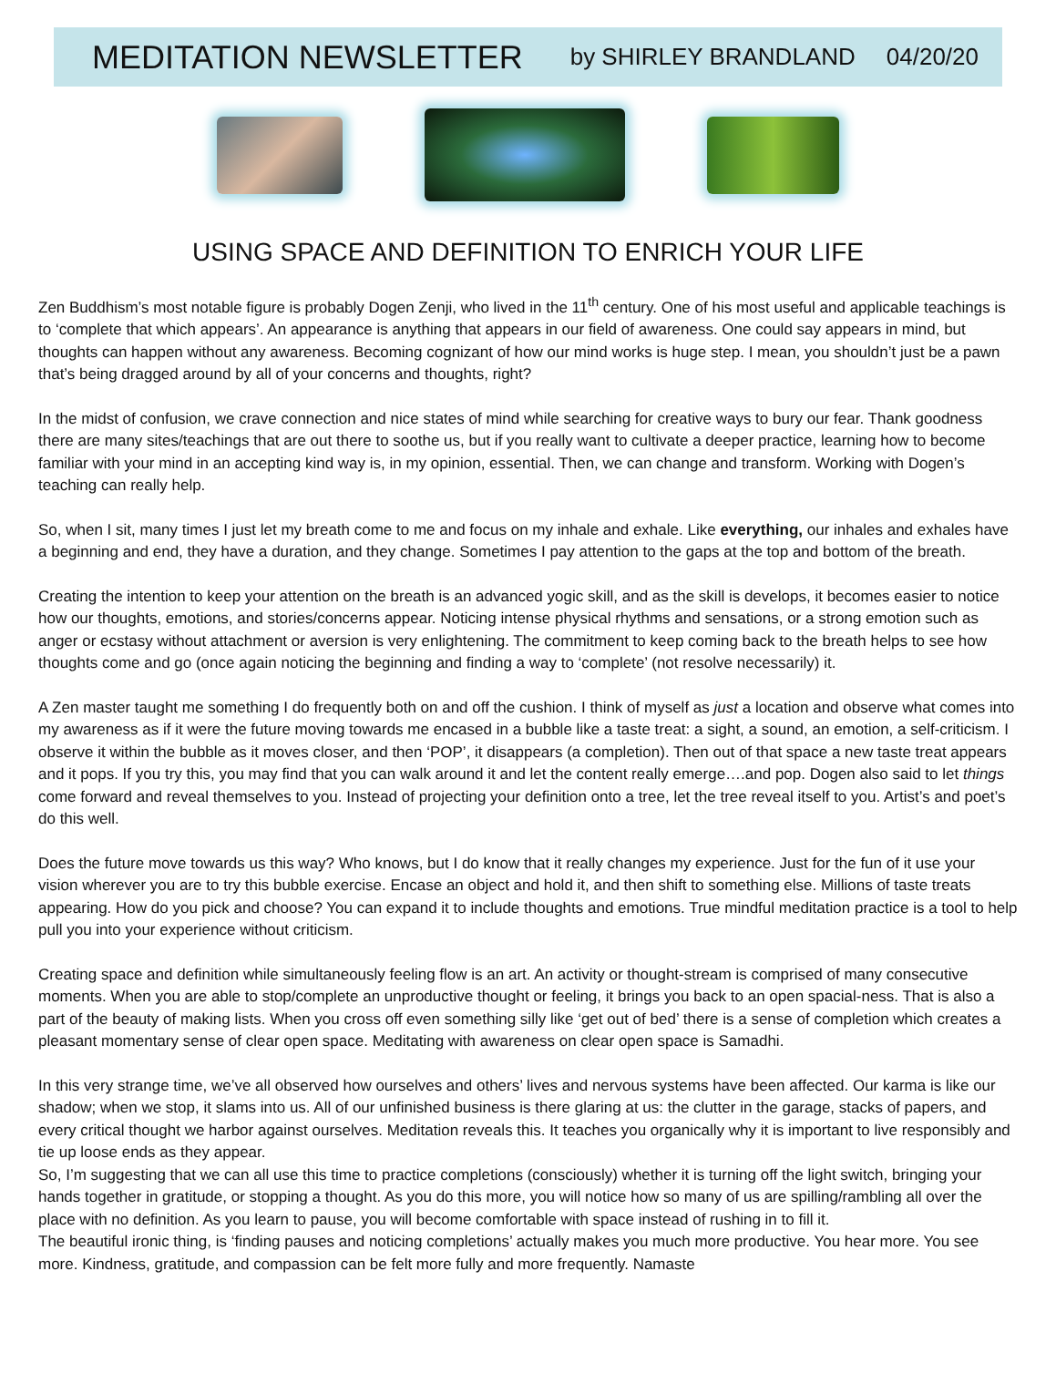MEDITATION NEWSLETTER by SHIRLEY BRANDLAND 04/20/20
USING SPACE AND DEFINITION TO ENRICH YOUR LIFE
Zen Buddhism’s most notable figure is probably Dogen Zenji, who lived in the 11<sup>th</sup> century. One of his most useful and applicable teachings is to ‘complete that which appears’. An appearance is anything that appears in our field of awareness. One could say appears in mind, but thoughts can happen without any awareness. Becoming cognizant of how our mind works is huge step. I mean, you shouldn’t just be a pawn that’s being dragged around by all of your concerns and thoughts, right?
In the midst of confusion, we crave connection and nice states of mind while searching for creative ways to bury our fear. Thank goodness there are many sites/teachings that are out there to soothe us, but if you really want to cultivate a deeper practice, learning how to become familiar with your mind in an accepting kind way is, in my opinion, essential. Then, we can change and transform. Working with Dogen’s teaching can really help.
So, when I sit, many times I just let my breath come to me and focus on my inhale and exhale. Like everything, our inhales and exhales have a beginning and end, they have a duration, and they change. Sometimes I pay attention to the gaps at the top and bottom of the breath.
Creating the intention to keep your attention on the breath is an advanced yogic skill, and as the skill is develops, it becomes easier to notice how our thoughts, emotions, and stories/concerns appear. Noticing intense physical rhythms and sensations, or a strong emotion such as anger or ecstasy without attachment or aversion is very enlightening. The commitment to keep coming back to the breath helps to see how thoughts come and go (once again noticing the beginning and finding a way to ‘complete’ (not resolve necessarily) it.
A Zen master taught me something I do frequently both on and off the cushion. I think of myself as just a location and observe what comes into my awareness as if it were the future moving towards me encased in a bubble like a taste treat: a sight, a sound, an emotion, a self-criticism. I observe it within the bubble as it moves closer, and then ‘POP’, it disappears (a completion). Then out of that space a new taste treat appears and it pops. If you try this, you may find that you can walk around it and let the content really emerge….and pop. Dogen also said to let things come forward and reveal themselves to you. Instead of projecting your definition onto a tree, let the tree reveal itself to you. Artist’s and poet’s do this well.
Does the future move towards us this way? Who knows, but I do know that it really changes my experience. Just for the fun of it use your vision wherever you are to try this bubble exercise. Encase an object and hold it, and then shift to something else. Millions of taste treats appearing. How do you pick and choose? You can expand it to include thoughts and emotions. True mindful meditation practice is a tool to help pull you into your experience without criticism.
Creating space and definition while simultaneously feeling flow is an art. An activity or thought-stream is comprised of many consecutive moments. When you are able to stop/complete an unproductive thought or feeling, it brings you back to an open spacial-ness. That is also a part of the beauty of making lists. When you cross off even something silly like ‘get out of bed’ there is a sense of completion which creates a pleasant momentary sense of clear open space. Meditating with awareness on clear open space is Samadhi.
In this very strange time, we’ve all observed how ourselves and others’ lives and nervous systems have been affected. Our karma is like our shadow; when we stop, it slams into us. All of our unfinished business is there glaring at us: the clutter in the garage, stacks of papers, and every critical thought we harbor against ourselves. Meditation reveals this. It teaches you organically why it is important to live responsibly and tie up loose ends as they appear.
So, I’m suggesting that we can all use this time to practice completions (consciously) whether it is turning off the light switch, bringing your hands together in gratitude, or stopping a thought. As you do this more, you will notice how so many of us are spilling/rambling all over the place with no definition. As you learn to pause, you will become comfortable with space instead of rushing in to fill it.
The beautiful ironic thing, is ‘finding pauses and noticing completions’ actually makes you much more productive. You hear more. You see more. Kindness, gratitude, and compassion can be felt more fully and more frequently. Namaste